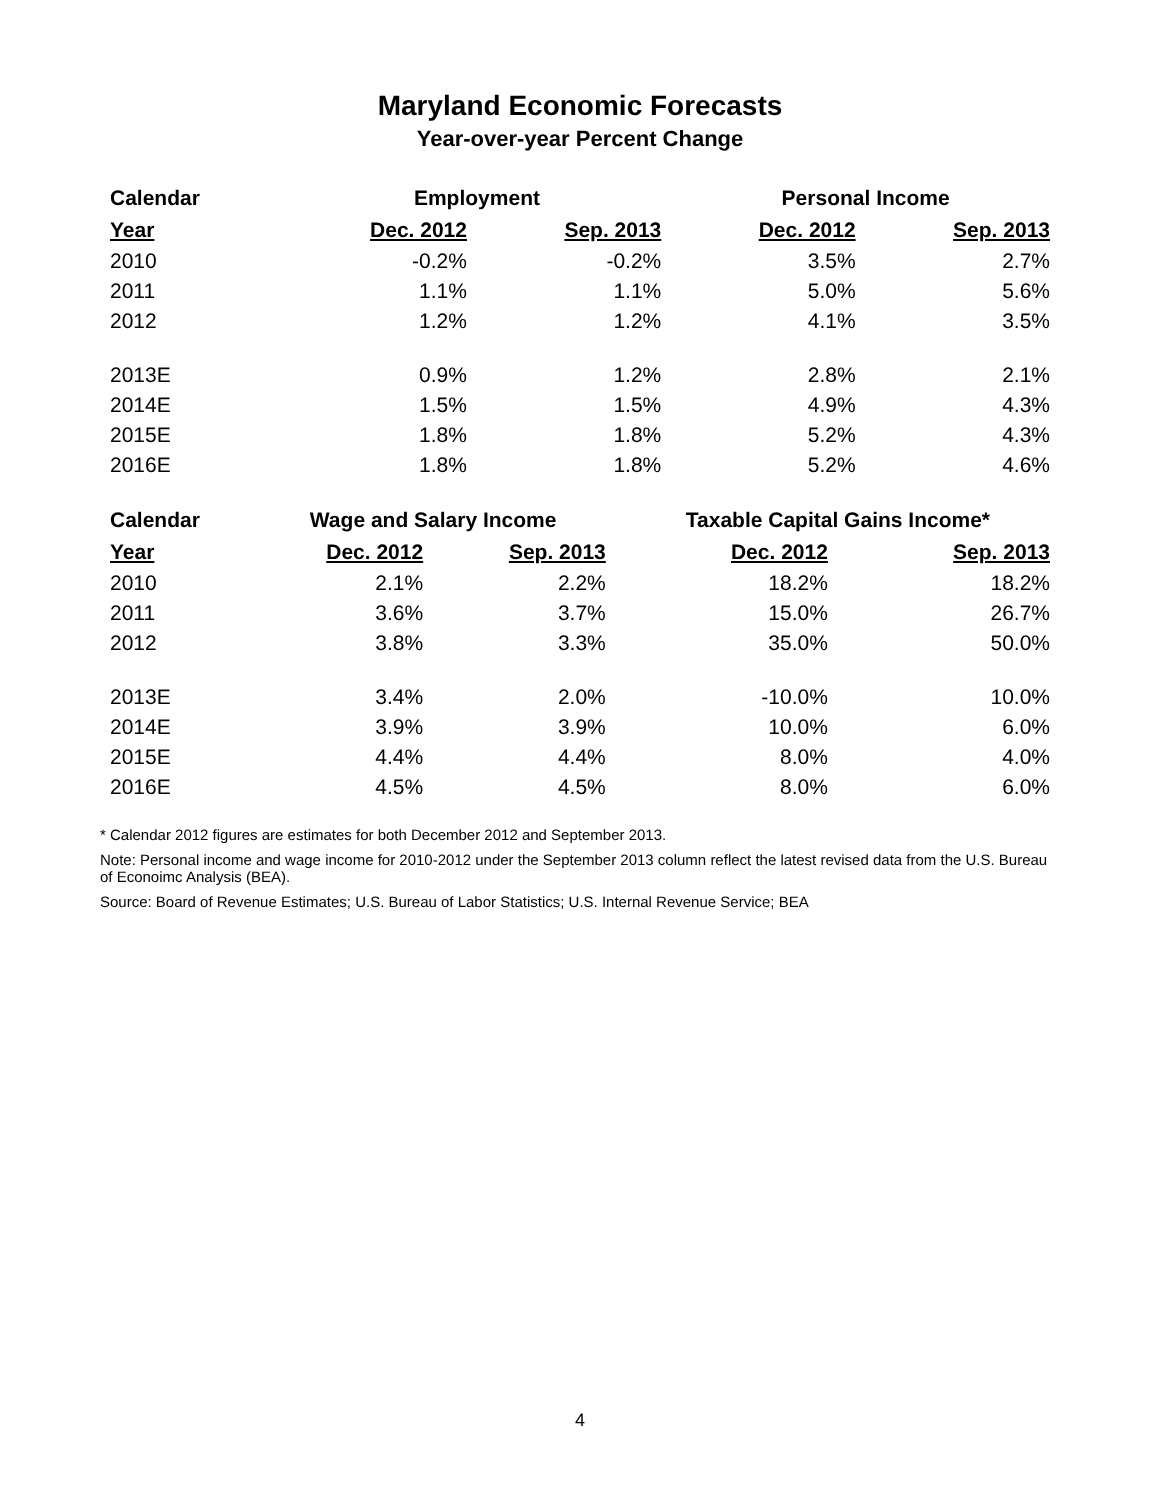Maryland Economic Forecasts
Year-over-year Percent Change
| Calendar | Employment | | Personal Income | |
| --- | --- | --- | --- | --- |
| Year | Dec. 2012 | Sep. 2013 | Dec. 2012 | Sep. 2013 |
| 2010 | -0.2% | -0.2% | 3.5% | 2.7% |
| 2011 | 1.1% | 1.1% | 5.0% | 5.6% |
| 2012 | 1.2% | 1.2% | 4.1% | 3.5% |
| 2013E | 0.9% | 1.2% | 2.8% | 2.1% |
| 2014E | 1.5% | 1.5% | 4.9% | 4.3% |
| 2015E | 1.8% | 1.8% | 5.2% | 4.3% |
| 2016E | 1.8% | 1.8% | 5.2% | 4.6% |
| Calendar | Wage and Salary Income | | Taxable Capital Gains Income* | |
| --- | --- | --- | --- | --- |
| Year | Dec. 2012 | Sep. 2013 | Dec. 2012 | Sep. 2013 |
| 2010 | 2.1% | 2.2% | 18.2% | 18.2% |
| 2011 | 3.6% | 3.7% | 15.0% | 26.7% |
| 2012 | 3.8% | 3.3% | 35.0% | 50.0% |
| 2013E | 3.4% | 2.0% | -10.0% | 10.0% |
| 2014E | 3.9% | 3.9% | 10.0% | 6.0% |
| 2015E | 4.4% | 4.4% | 8.0% | 4.0% |
| 2016E | 4.5% | 4.5% | 8.0% | 6.0% |
* Calendar 2012 figures are estimates for both December 2012 and September 2013.
Note: Personal income and wage income for 2010-2012 under the September 2013 column reflect the latest revised data from the U.S. Bureau of Econoimc Analysis (BEA).
Source: Board of Revenue Estimates; U.S. Bureau of Labor Statistics; U.S. Internal Revenue Service; BEA
4